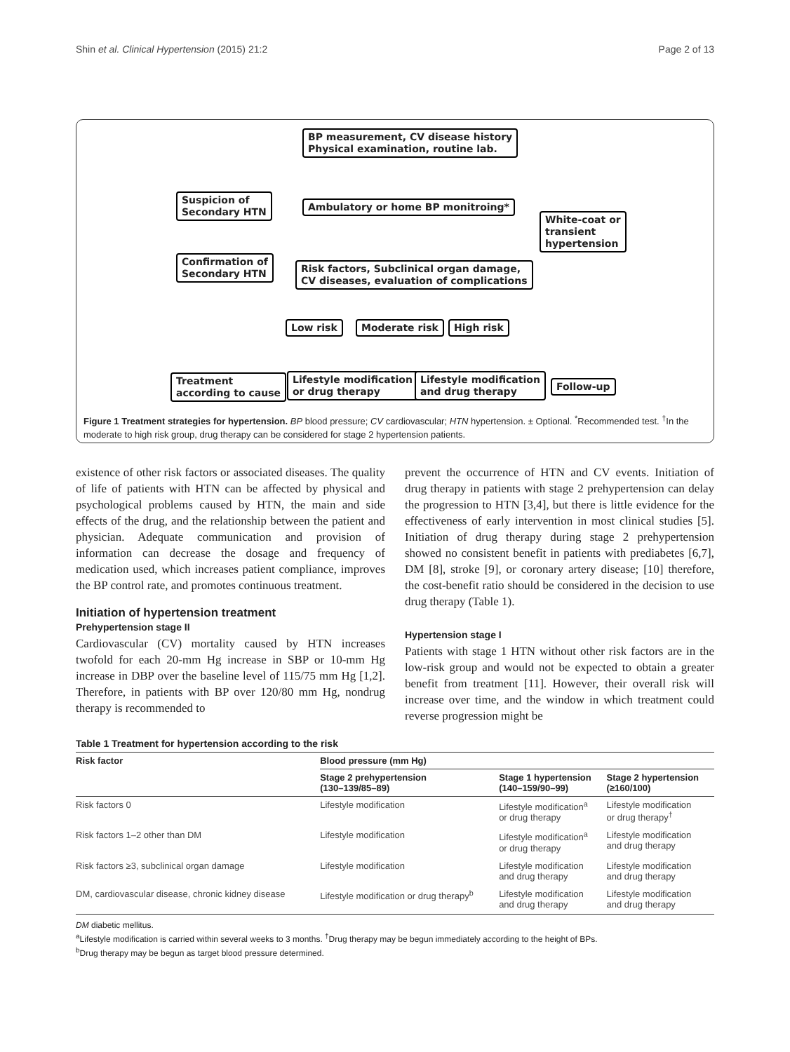Shin et al. Clinical Hypertension (2015) 21:2 Page 2 of 13
BP measurement, CV disease history
Physical examination, routine lab.
Suspicion of
Secondary HTN
Ambulatory or home BP monitroing*
White-coat or
transient
hypertension
Confirmation of
Secondary HTN
Risk factors, Subclinical organ damage,
CV diseases, evaluation of complications
Low risk Moderate risk High risk
Treatment
according to cause
Lifestyle modification
or drug therapy
Lifestyle modification
and drug therapy
Follow-up
Figure 1 Treatment strategies for hypertension. BP blood pressure; CV cardiovascular; HTN hypertension. ± Optional. <sup>*</sup>Recommended test. <sup>†</sup>In the moderate to high risk group, drug therapy can be considered for stage 2 hypertension patients.
existence of other risk factors or associated diseases. The quality of life of patients with HTN can be affected by physical and psychological problems caused by HTN, the main and side effects of the drug, and the relationship between the patient and physician. Adequate communication and provision of information can decrease the dosage and frequency of medication used, which increases patient compliance, improves the BP control rate, and promotes continuous treatment.
Initiation of hypertension treatment
Prehypertension stage II
Cardiovascular (CV) mortality caused by HTN increases twofold for each 20-mm Hg increase in SBP or 10-mm Hg increase in DBP over the baseline level of 115/75 mm Hg [1,2]. Therefore, in patients with BP over 120/80 mm Hg, nondrug therapy is recommended to
prevent the occurrence of HTN and CV events. Initiation of drug therapy in patients with stage 2 prehypertension can delay the progression to HTN [3,4], but there is little evidence for the effectiveness of early intervention in most clinical studies [5]. Initiation of drug therapy during stage 2 prehypertension showed no consistent benefit in patients with prediabetes [6,7], DM [8], stroke [9], or coronary artery disease; [10] therefore, the cost-benefit ratio should be considered in the decision to use drug therapy (Table 1).
Hypertension stage I
Patients with stage 1 HTN without other risk factors are in the low-risk group and would not be expected to obtain a greater benefit from treatment [11]. However, their overall risk will increase over time, and the window in which treatment could reverse progression might be
Table 1 Treatment for hypertension according to the risk
| Risk factor | Blood pressure (mm Hg) | | |
| --- | --- | --- | --- |
| | Stage 2 prehypertension (130–139/85–89) | Stage 1 hypertension (140–159/90–99) | Stage 2 hypertension (≥160/100) |
| Risk factors 0 | Lifestyle modification | Lifestyle modification<sup>a</sup> or drug therapy | Lifestyle modification or drug therapy<sup>†</sup> |
| Risk factors 1–2 other than DM | Lifestyle modification | Lifestyle modification<sup>a</sup> or drug therapy | Lifestyle modification and drug therapy |
| Risk factors ≥3, subclinical organ damage | Lifestyle modification | Lifestyle modification and drug therapy | Lifestyle modification and drug therapy |
| DM, cardiovascular disease, chronic kidney disease | Lifestyle modification or drug therapy<sup>b</sup> | Lifestyle modification and drug therapy | Lifestyle modification and drug therapy |
DM diabetic mellitus.
<sup>a</sup> Lifestyle modification is carried within several weeks to 3 months. <sup>†</sup>Drug therapy may be begun immediately according to the height of BPs.
<sup>b</sup> Drug therapy may be begun as target blood pressure determined.